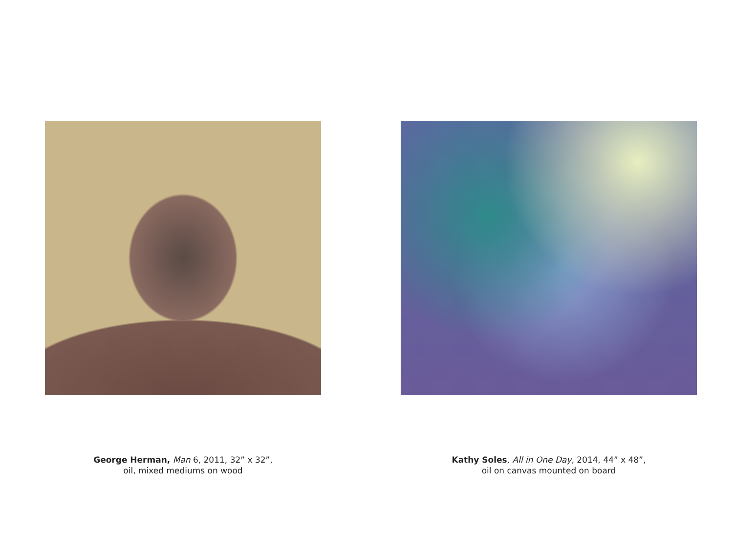George Herman, Man 6, 2011, 32” x 32”,
oil, mixed mediums on wood
Kathy Soles, All in One Day, 2014, 44” x 48”,
oil on canvas mounted on board